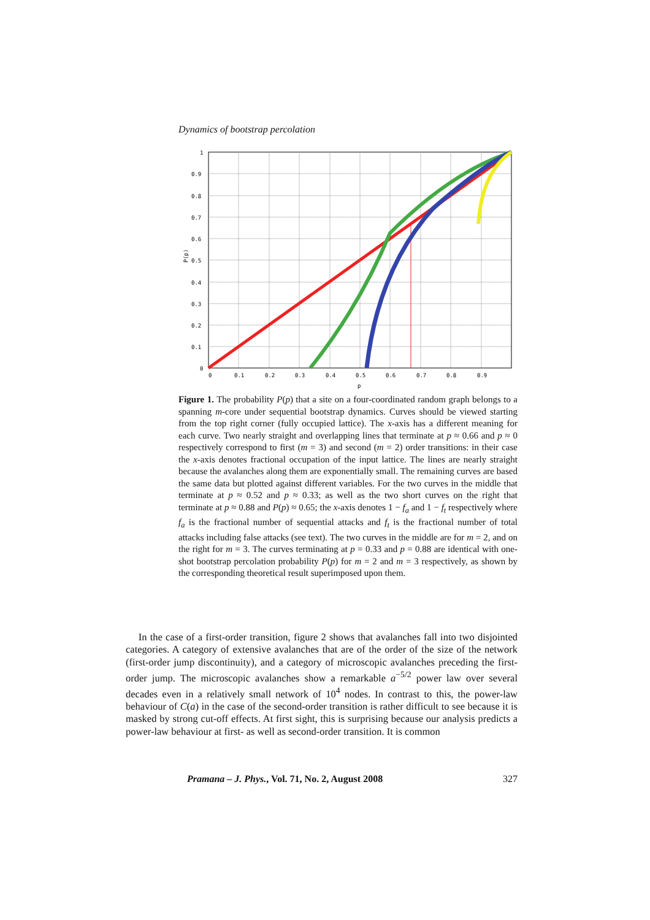Dynamics of bootstrap percolation
1
0.9
0.8
0.7
0.6
0.5
0.4
0.3
0.2
0.1
0
0
0.1
0.2
0.3
0.4
0.5
0.6
0.7
0.8
0.9
p
P(p)
Figure 1. The probability P(p) that a site on a four-coordinated random graph belongs to a spanning m-core under sequential bootstrap dynamics. Curves should be viewed starting from the top right corner (fully occupied lattice). The x-axis has a different meaning for each curve. Two nearly straight and overlapping lines that terminate at p ≈ 0.66 and p ≈ 0 respectively correspond to first (m = 3) and second (m = 2) order transitions: in their case the x-axis denotes fractional occupation of the input lattice. The lines are nearly straight because the avalanches along them are exponentially small. The remaining curves are based the same data but plotted against different variables. For the two curves in the middle that terminate at p ≈ 0.52 and p ≈ 0.33; as well as the two short curves on the right that terminate at p ≈ 0.88 and P(p) ≈ 0.65; the x-axis denotes 1 − f<sub>a</sub> and 1 − f<sub>t</sub> respectively where f<sub>a</sub> is the fractional number of sequential attacks and f<sub>t</sub> is the fractional number of total attacks including false attacks (see text). The two curves in the middle are for m = 2, and on the right for m = 3. The curves terminating at p = 0.33 and p = 0.88 are identical with one-shot bootstrap percolation probability P(p) for m = 2 and m = 3 respectively, as shown by the corresponding theoretical result superimposed upon them.
In the case of a first-order transition, figure 2 shows that avalanches fall into two disjointed categories. A category of extensive avalanches that are of the order of the size of the network (first-order jump discontinuity), and a category of microscopic avalanches preceding the first-order jump. The microscopic avalanches show a remarkable a<sup>−5/2</sup> power law over several decades even in a relatively small network of 10<sup>4</sup> nodes. In contrast to this, the power-law behaviour of C(a) in the case of the second-order transition is rather difficult to see because it is masked by strong cut-off effects. At first sight, this is surprising because our analysis predicts a power-law behaviour at first- as well as second-order transition. It is common
Pramana – J. Phys., Vol. 71, No. 2, August 2008 327